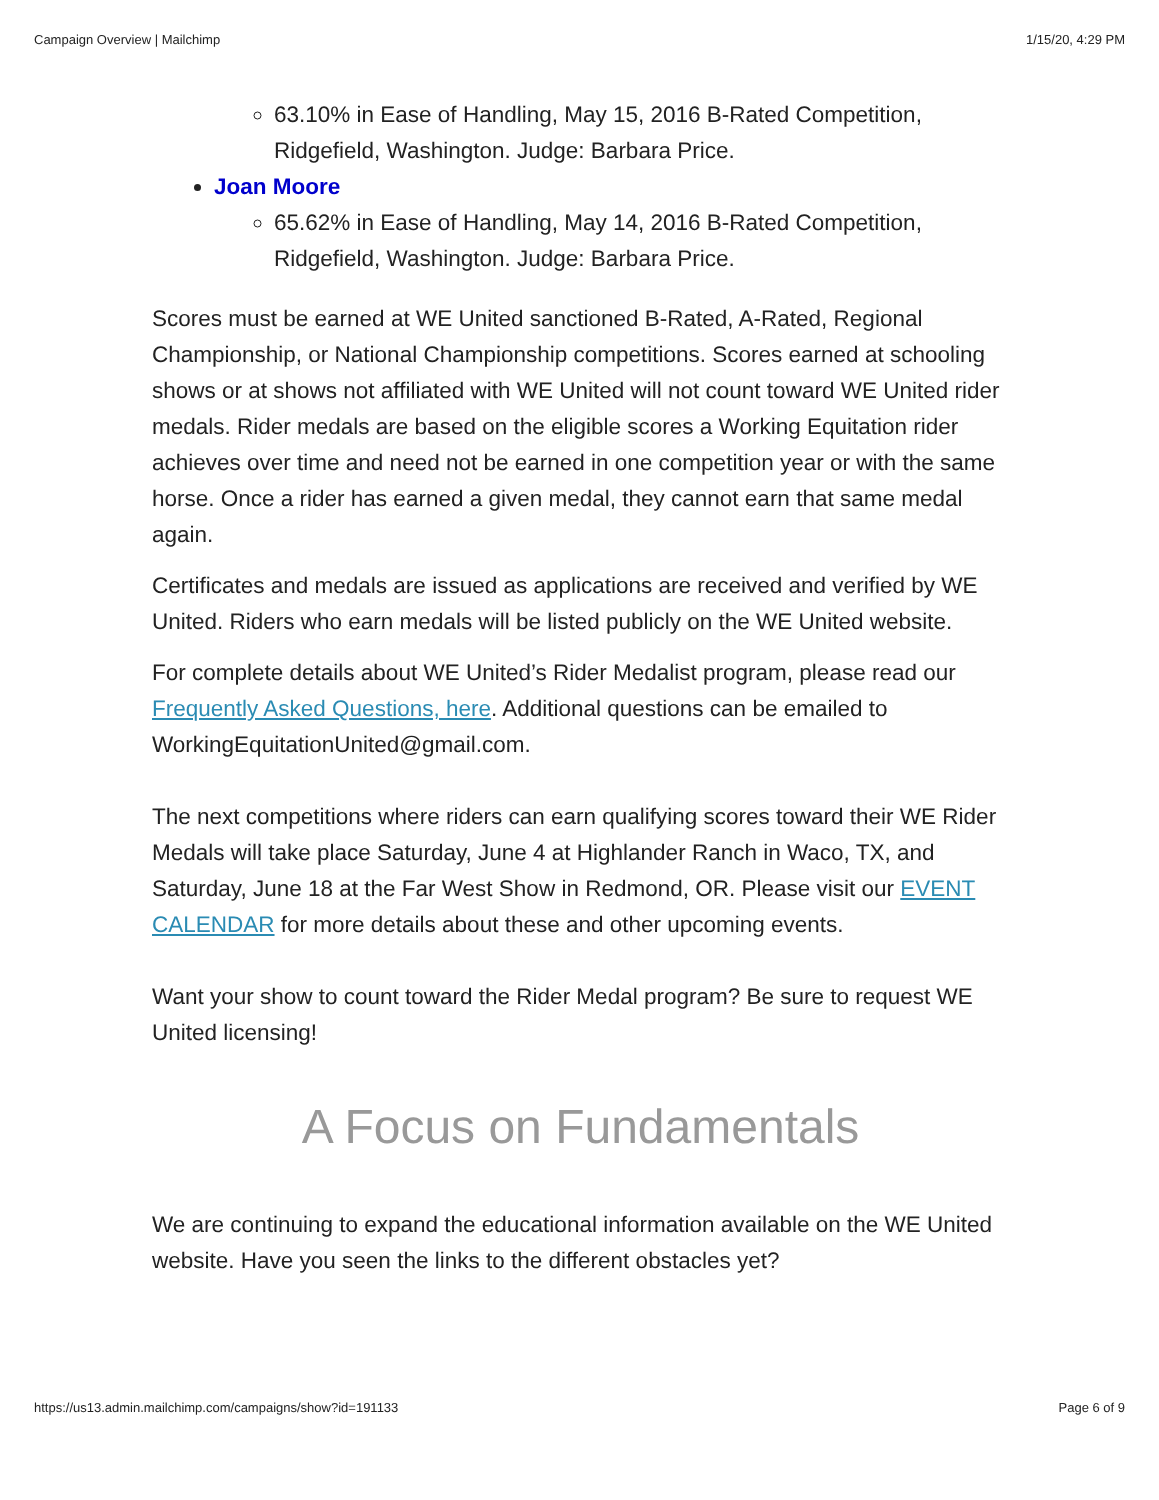Campaign Overview | Mailchimp 1/15/20, 4:29 PM
63.10% in Ease of Handling, May 15, 2016 B-Rated Competition, Ridgefield, Washington. Judge: Barbara Price.
Joan Moore
65.62% in Ease of Handling, May 14, 2016 B-Rated Competition, Ridgefield, Washington. Judge: Barbara Price.
Scores must be earned at WE United sanctioned B-Rated, A-Rated, Regional Championship, or National Championship competitions. Scores earned at schooling shows or at shows not affiliated with WE United will not count toward WE United rider medals. Rider medals are based on the eligible scores a Working Equitation rider achieves over time and need not be earned in one competition year or with the same horse. Once a rider has earned a given medal, they cannot earn that same medal again.
Certificates and medals are issued as applications are received and verified by WE United. Riders who earn medals will be listed publicly on the WE United website.
For complete details about WE United’s Rider Medalist program, please read our Frequently Asked Questions, here. Additional questions can be emailed to WorkingEquitationUnited@gmail.com.
The next competitions where riders can earn qualifying scores toward their WE Rider Medals will take place Saturday, June 4 at Highlander Ranch in Waco, TX, and Saturday, June 18 at the Far West Show in Redmond, OR. Please visit our EVENT CALENDAR for more details about these and other upcoming events.
Want your show to count toward the Rider Medal program? Be sure to request WE United licensing!
A Focus on Fundamentals
We are continuing to expand the educational information available on the WE United website. Have you seen the links to the different obstacles yet?
https://us13.admin.mailchimp.com/campaigns/show?id=191133 Page 6 of 9